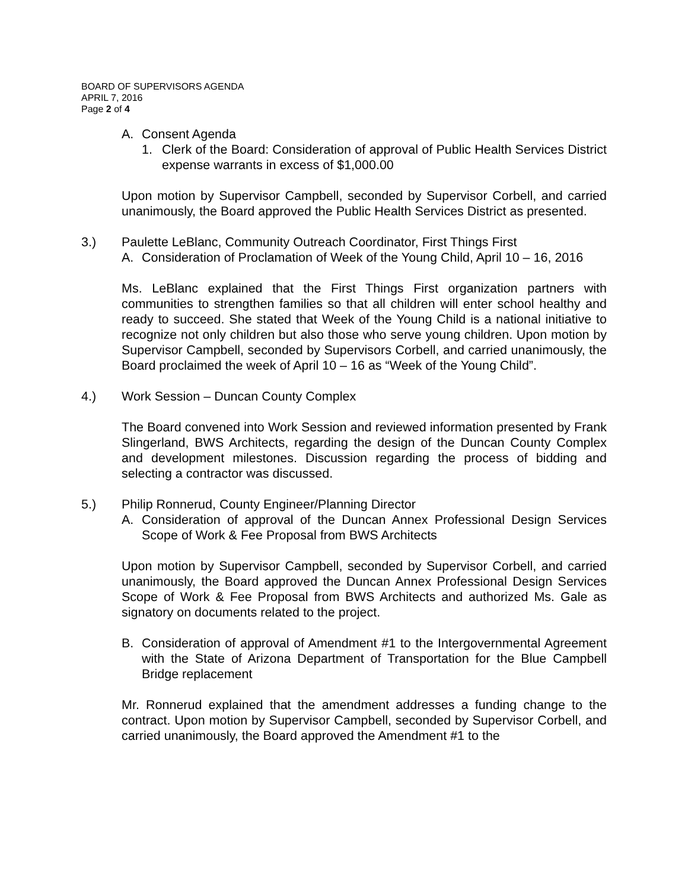BOARD OF SUPERVISORS AGENDA
APRIL 7, 2016
Page 2 of 4
A. Consent Agenda
1. Clerk of the Board: Consideration of approval of Public Health Services District expense warrants in excess of $1,000.00
Upon motion by Supervisor Campbell, seconded by Supervisor Corbell, and carried unanimously, the Board approved the Public Health Services District as presented.
3.) Paulette LeBlanc, Community Outreach Coordinator, First Things First
A. Consideration of Proclamation of Week of the Young Child, April 10 – 16, 2016
Ms. LeBlanc explained that the First Things First organization partners with communities to strengthen families so that all children will enter school healthy and ready to succeed. She stated that Week of the Young Child is a national initiative to recognize not only children but also those who serve young children. Upon motion by Supervisor Campbell, seconded by Supervisors Corbell, and carried unanimously, the Board proclaimed the week of April 10 – 16 as “Week of the Young Child”.
4.) Work Session – Duncan County Complex
The Board convened into Work Session and reviewed information presented by Frank Slingerland, BWS Architects, regarding the design of the Duncan County Complex and development milestones. Discussion regarding the process of bidding and selecting a contractor was discussed.
5.) Philip Ronnerud, County Engineer/Planning Director
A. Consideration of approval of the Duncan Annex Professional Design Services Scope of Work & Fee Proposal from BWS Architects
Upon motion by Supervisor Campbell, seconded by Supervisor Corbell, and carried unanimously, the Board approved the Duncan Annex Professional Design Services Scope of Work & Fee Proposal from BWS Architects and authorized Ms. Gale as signatory on documents related to the project.
B. Consideration of approval of Amendment #1 to the Intergovernmental Agreement with the State of Arizona Department of Transportation for the Blue Campbell Bridge replacement
Mr. Ronnerud explained that the amendment addresses a funding change to the contract. Upon motion by Supervisor Campbell, seconded by Supervisor Corbell, and carried unanimously, the Board approved the Amendment #1 to the